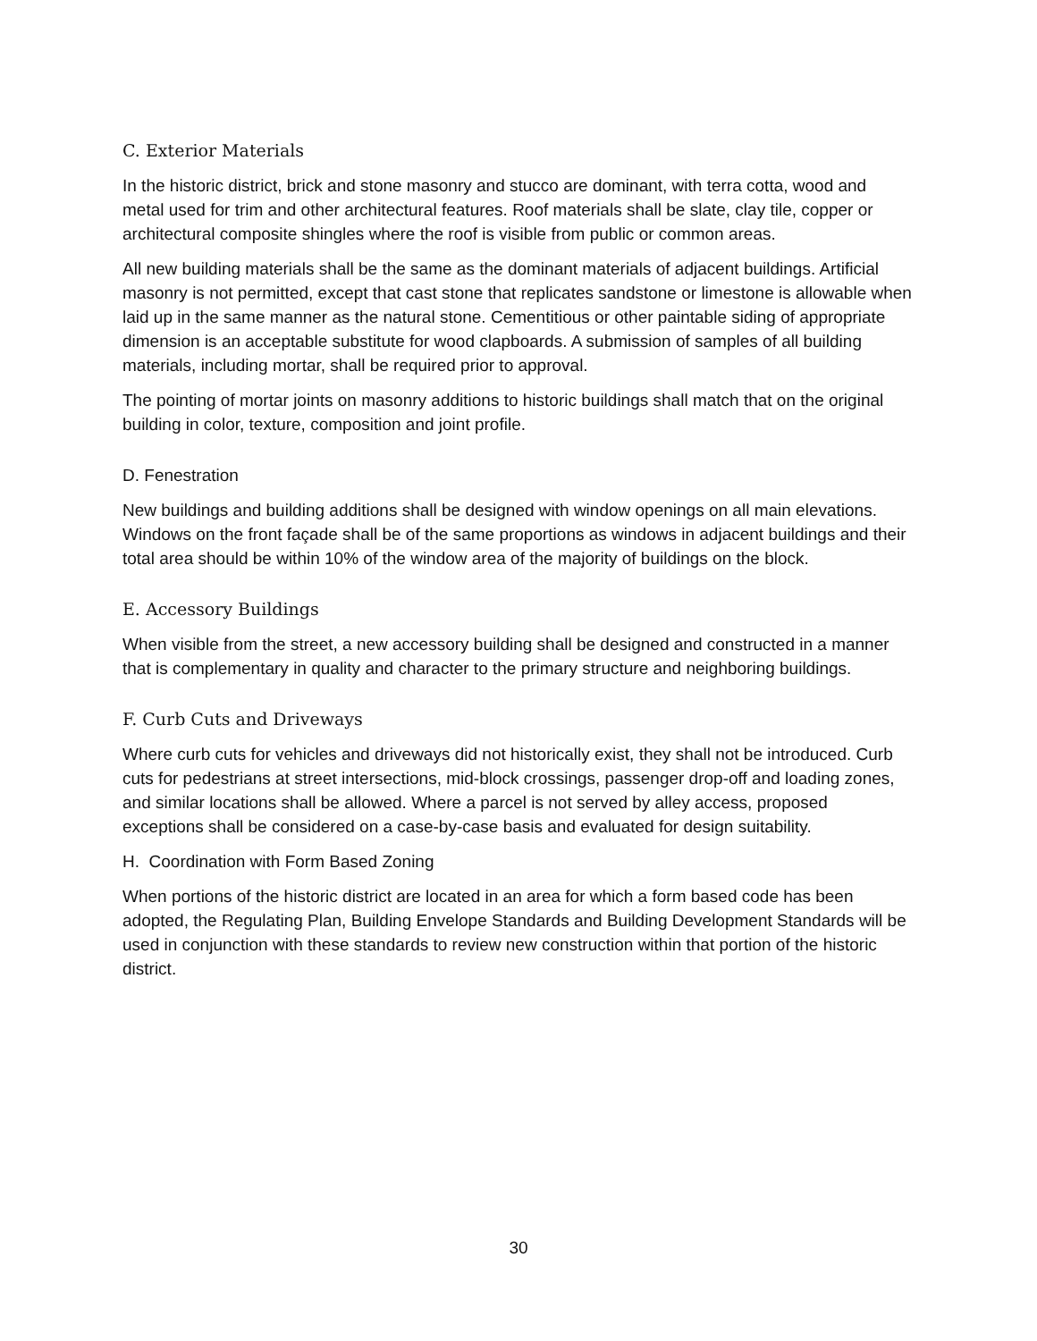C. Exterior Materials
In the historic district, brick and stone masonry and stucco are dominant, with terra cotta, wood and metal used for trim and other architectural features. Roof materials shall be slate, clay tile, copper or architectural composite shingles where the roof is visible from public or common areas.
All new building materials shall be the same as the dominant materials of adjacent buildings. Artificial masonry is not permitted, except that cast stone that replicates sandstone or limestone is allowable when laid up in the same manner as the natural stone. Cementitious or other paintable siding of appropriate dimension is an acceptable substitute for wood clapboards. A submission of samples of all building materials, including mortar, shall be required prior to approval.
The pointing of mortar joints on masonry additions to historic buildings shall match that on the original building in color, texture, composition and joint profile.
D. Fenestration
New buildings and building additions shall be designed with window openings on all main elevations. Windows on the front façade shall be of the same proportions as windows in adjacent buildings and their total area should be within 10% of the window area of the majority of buildings on the block.
E. Accessory Buildings
When visible from the street, a new accessory building shall be designed and constructed in a manner that is complementary in quality and character to the primary structure and neighboring buildings.
F. Curb Cuts and Driveways
Where curb cuts for vehicles and driveways did not historically exist, they shall not be introduced. Curb cuts for pedestrians at street intersections, mid-block crossings, passenger drop-off and loading zones, and similar locations shall be allowed. Where a parcel is not served by alley access, proposed exceptions shall be considered on a case-by-case basis and evaluated for design suitability.
H. Coordination with Form Based Zoning
When portions of the historic district are located in an area for which a form based code has been adopted, the Regulating Plan, Building Envelope Standards and Building Development Standards will be used in conjunction with these standards to review new construction within that portion of the historic district.
30